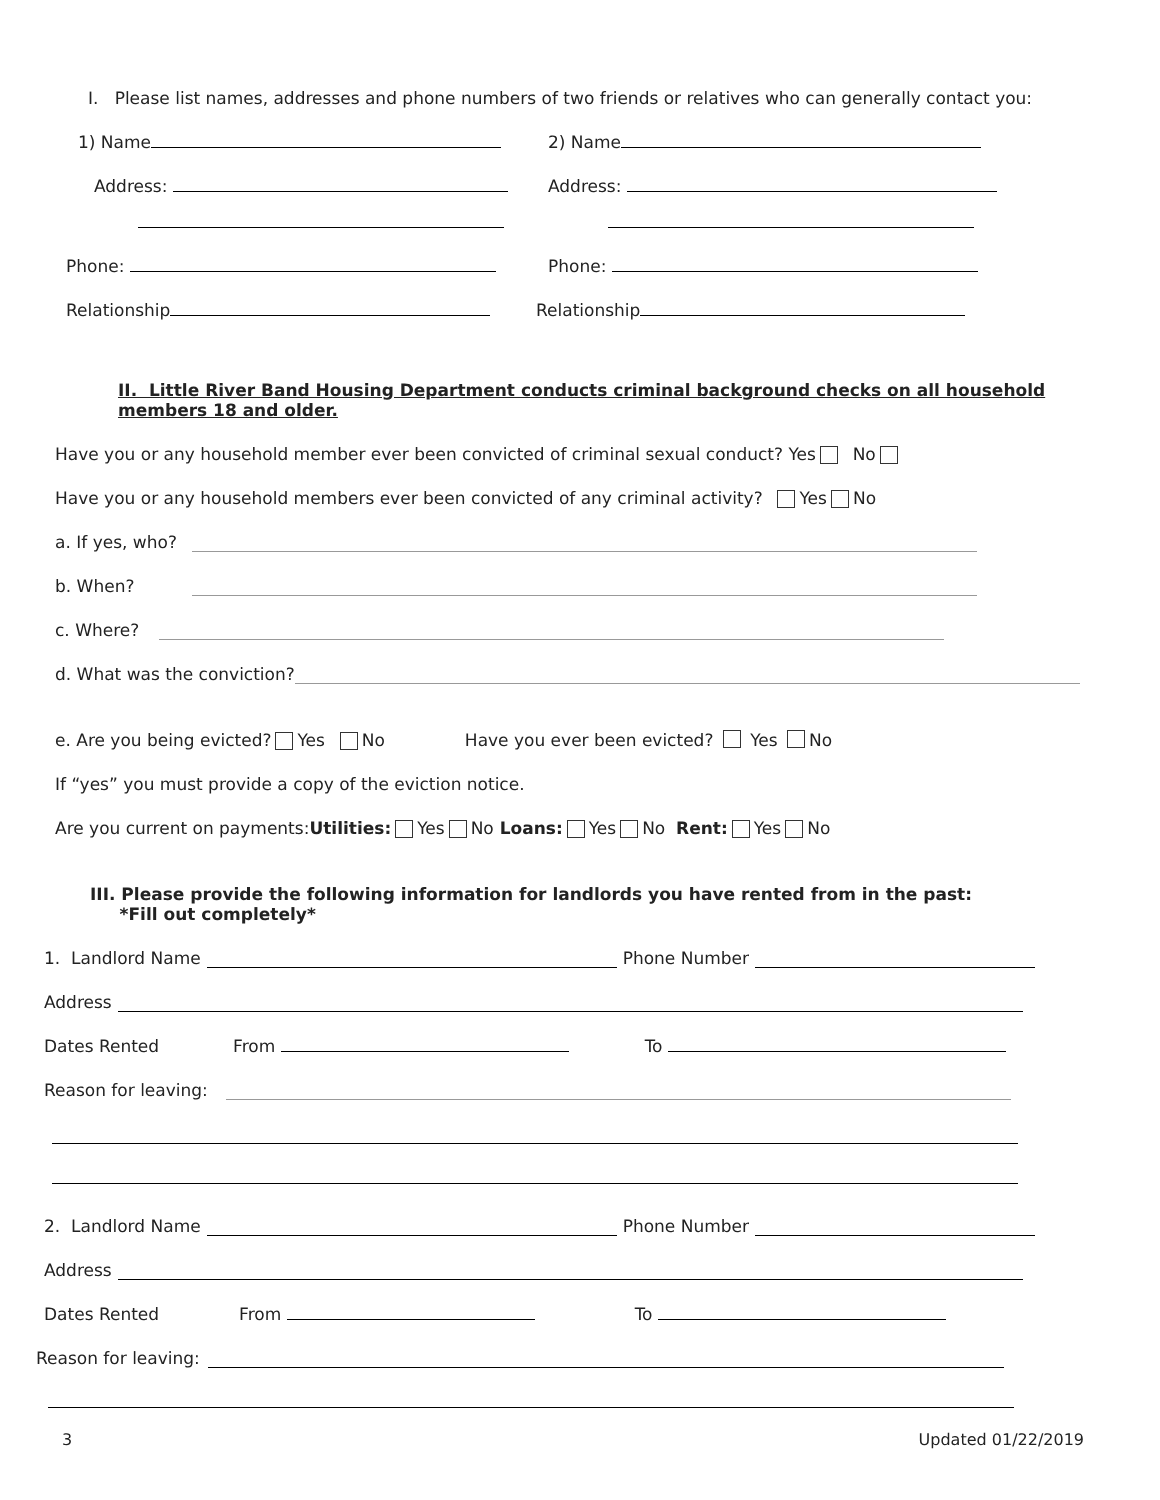I. Please list names, addresses and phone numbers of two friends or relatives who can generally contact you:
1) Name 2) Name
Address: Address:
Phone: Phone:
Relationship Relationship
II. Little River Band Housing Department conducts criminal background checks on all household members 18 and older.
Have you or any household member ever been convicted of criminal sexual conduct? Yes No
Have you or any household members ever been convicted of any criminal activity? Yes No
a. If yes, who?
b. When?
c. Where?
d. What was the conviction?
e. Are you being evicted? Yes No Have you ever been evicted? Yes No
If “yes” you must provide a copy of the eviction notice.
Are you current on payments: Utilities: Yes No Loans: Yes No Rent: Yes No
III. Please provide the following information for landlords you have rented from in the past:
*Fill out completely*
1. Landlord Name Phone Number
Address
Dates Rented From To
Reason for leaving:
2. Landlord Name Phone Number
Address
Dates Rented From To
Reason for leaving:
3 Updated 01/22/2019